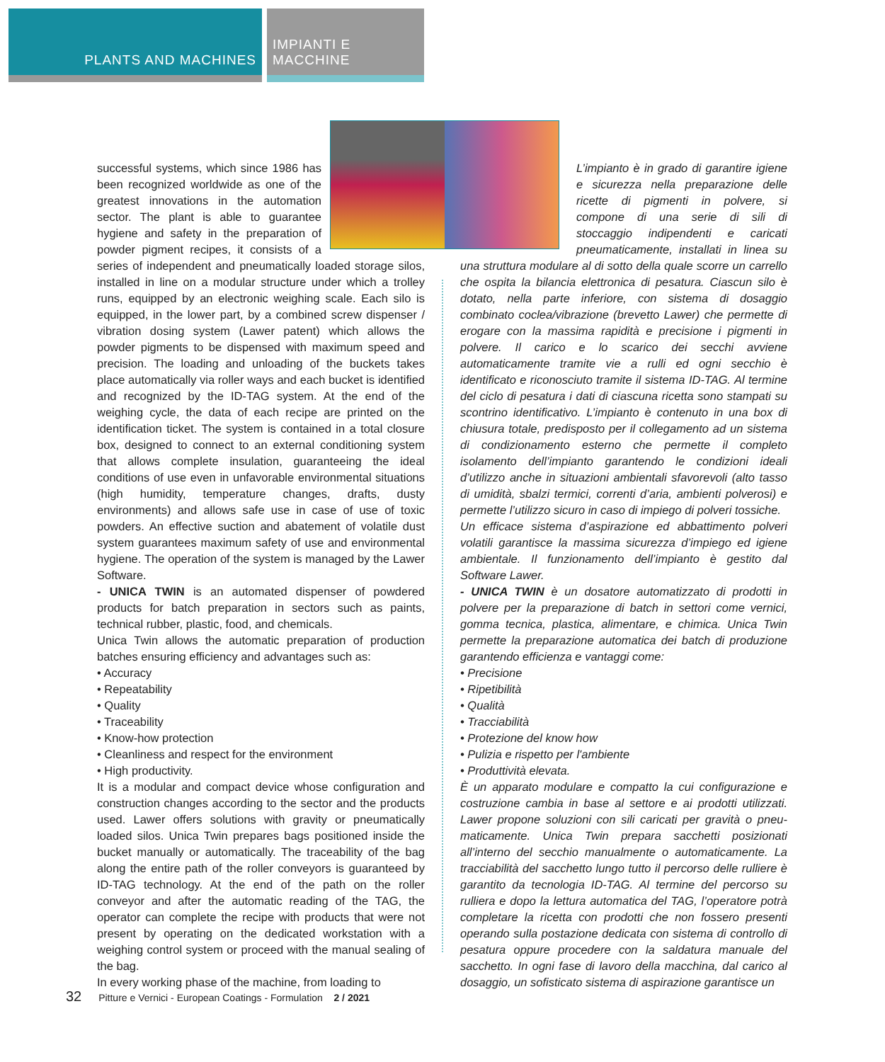PLANTS AND MACHINES IMPIANTI E MACCHINE
successful systems, which since 1986 has been recognized worldwide as one of the greatest innovations in the automation sector. The plant is able to guarantee hygiene and safety in the preparation of powder pigment recipes, it consists of a series of independent and pneumatically loaded storage silos, installed in line on a modular structure under which a trolley runs, equipped by an electronic weighing scale. Each silo is equipped, in the lower part, by a combined screw dispenser / vibration dosing system (Lawer patent) which allows the powder pigments to be dispensed with maximum speed and precision. The loading and unloading of the buckets takes place automatically via roller ways and each bucket is identified and recognized by the ID-TAG system. At the end of the weighing cycle, the data of each recipe are printed on the identification ticket. The system is contained in a total closure box, designed to connect to an external conditioning system that allows complete insulation, guaranteeing the ideal conditions of use even in unfavorable environmental situations (high humidity, temperature changes, drafts, dusty environments) and allows safe use in case of use of toxic powders. An effective suction and abatement of volatile dust system guarantees maximum safety of use and environmental hygiene. The operation of the system is managed by the Lawer Software.
- UNICA TWIN is an automated dispenser of powdered products for batch preparation in sectors such as paints, technical rubber, plastic, food, and chemicals.
Unica Twin allows the automatic preparation of production batches ensuring efficiency and advantages such as:
• Accuracy
• Repeatability
• Quality
• Traceability
• Know-how protection
• Cleanliness and respect for the environment
• High productivity.
It is a modular and compact device whose configuration and construction changes according to the sector and the products used. Lawer offers solutions with gravity or pneumatically loaded silos. Unica Twin prepares bags positioned inside the bucket manually or automatically. The traceability of the bag along the entire path of the roller conveyors is guaranteed by ID-TAG technology. At the end of the path on the roller conveyor and after the automatic reading of the TAG, the operator can complete the recipe with products that were not present by operating on the dedicated workstation with a weighing control system or proceed with the manual sealing of the bag.
In every working phase of the machine, from loading to
L’impianto è in grado di garantire igiene e sicurezza nella preparazione delle ricette di pigmenti in polvere, si compone di una serie di sili di stoccaggio indipendenti e caricati pneumaticamente, installati in linea su una struttura modulare al di sotto della quale scorre un carrello che ospita la bilancia elettronica di pesatura. Ciascun silo è dotato, nella parte inferiore, con sistema di dosaggio combinato coclea/vibrazione (brevetto Lawer) che permette di erogare con la massima rapidità e precisione i pigmenti in polvere. Il carico e lo scarico dei secchi avviene automaticamente tramite vie a rulli ed ogni secchio è identificato e riconosciuto tramite il sistema ID-TAG. Al termine del ciclo di pesatura i dati di ciascuna ricetta sono stampati su scontrino identificativo. L’impianto è contenuto in una box di chiusura totale, predisposto per il collegamento ad un sistema di condizionamento esterno che permette il completo isolamento dell’impianto garantendo le condizioni ideali d’utilizzo anche in situazioni ambientali sfavorevoli (alto tasso di umidità, sbalzi termici, correnti d’aria, ambienti polverosi) e permette l’utilizzo sicuro in caso di impiego di polveri tossiche.
Un efficace sistema d’aspirazione ed abbattimento polveri volatili garantisce la massima sicurezza d’impiego ed igiene ambientale. Il funzionamento dell’impianto è gestito dal Software Lawer.
- UNICA TWIN è un dosatore automatizzato di prodotti in polvere per la preparazione di batch in settori come vernici, gomma tecnica, plastica, alimentare, e chimica. Unica Twin permette la preparazione automatica dei batch di produzione garantendo efficienza e vantaggi come:
• Precisione
• Ripetibilità
• Qualità
• Tracciabilità
• Protezione del know how
• Pulizia e rispetto per l'ambiente
• Produttività elevata.
È un apparato modulare e compatto la cui configurazione e costruzione cambia in base al settore e ai prodotti utilizzati. Lawer propone soluzioni con sili caricati per gravità o pneu-maticamente. Unica Twin prepara sacchetti posizionati all’interno del secchio manualmente o automaticamente. La tracciabilità del sacchetto lungo tutto il percorso delle rulliere è garantito da tecnologia ID-TAG. Al termine del percorso su rulliera e dopo la lettura automatica del TAG, l’operatore potrà completare la ricetta con prodotti che non fossero presenti operando sulla postazione dedicata con sistema di controllo di pesatura oppure procedere con la saldatura manuale del sacchetto. In ogni fase di lavoro della macchina, dal carico al dosaggio, un sofisticato sistema di aspirazione garantisce un
32 Pitture e Vernici - European Coatings - Formulation 2 / 2021